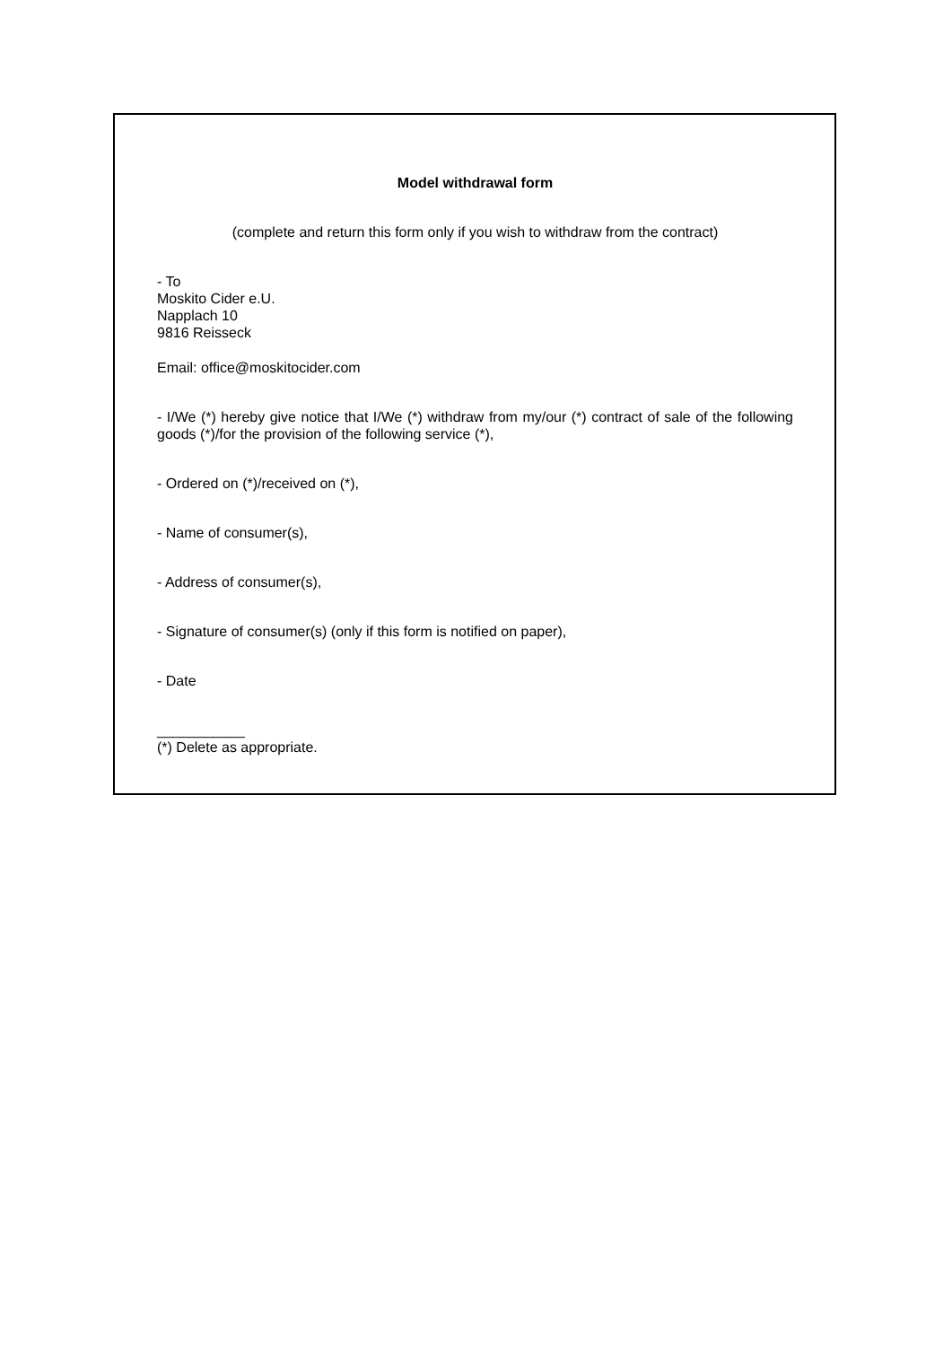Model withdrawal form
(complete and return this form only if you wish to withdraw from the contract)
- To
Moskito Cider e.U.
Napplach 10
9816 Reisseck
Email: office@moskitocider.com
- I/We (*) hereby give notice that I/We (*) withdraw from my/our (*) contract of sale of the following goods (*)/for the provision of the following service (*),
- Ordered on (*)/received on (*),
- Name of consumer(s),
- Address of consumer(s),
- Signature of consumer(s) (only if this form is notified on paper),
- Date
___________
(*) Delete as appropriate.